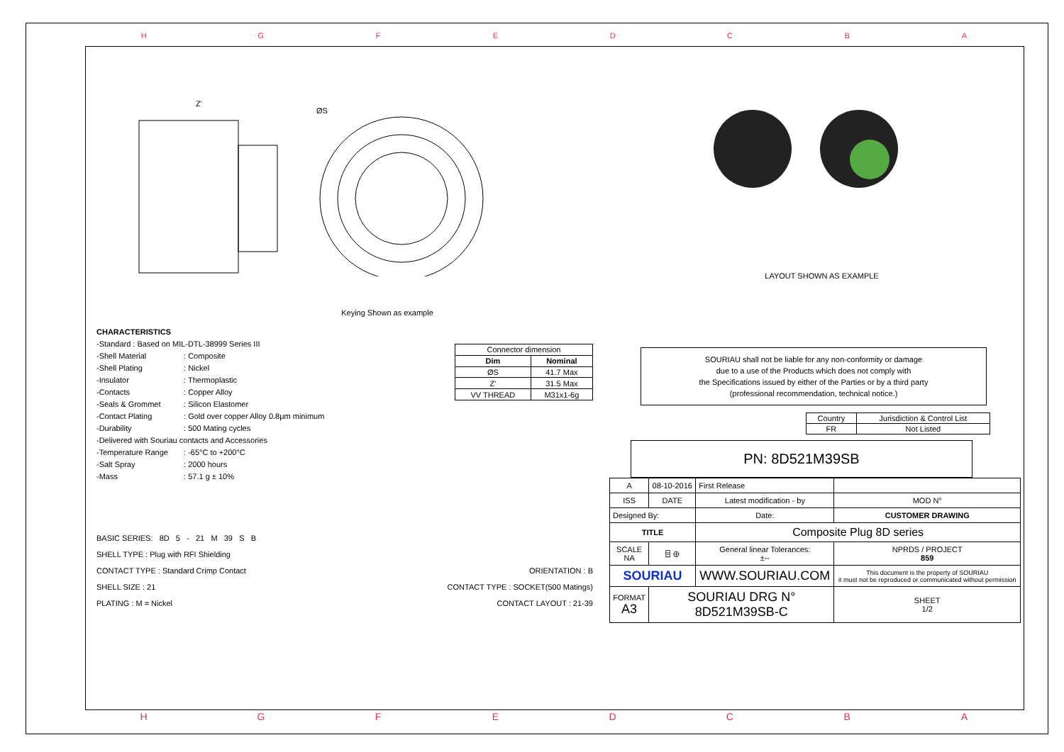H G F E D C B A
H G F E D C B A
Z'
ØS
Keying Shown as example
CHARACTERISTICS
-Standard : Based on MIL-DTL-38999 Series III
-Shell Material : Composite
-Shell Plating : Nickel
-Insulator : Thermoplastic
-Contacts : Copper Alloy
-Seals & Grommet : Silicon Elastomer
-Contact Plating : Gold over copper Alloy 0.8µm minimum
-Durability : 500 Mating cycles
-Delivered with Souriau contacts and Accessories
-Temperature Range : -65°C to +200°C
-Salt Spray : 2000 hours
-Mass : 57.1 g ± 10%
| Connector dimension | |
| Dim | Nominal |
| ØS | 41.7 Max |
| Z' | 31.5 Max |
| VV THREAD | M31x1-6g |
BASIC SERIES: 8D 5 - 21 M 39 S B
SHELL TYPE : Plug with RFI Shielding
CONTACT TYPE : Standard Crimp Contact ORIENTATION : B
SHELL SIZE : 21 CONTACT TYPE : SOCKET(500 Matings)
PLATING : M = Nickel CONTACT LAYOUT : 21-39
LAYOUT SHOWN AS EXAMPLE
SOURIAU shall not be liable for any non-conformity or damage
due to a use of the Products which does not comply with
the Specifications issued by either of the Parties or by a third party
(professional recommendation, technical notice.)
| Country | Jurisdiction & Control List |
| FR | Not Listed |
PN: 8D521M39SB
| A | 08-10-2016 | First Release | | | |
| ISS | DATE | Latest modification - by | | | MOD N° |
| Designed By: | | Date: | | CUSTOMER DRAWING | |
| TITLE | | Composite Plug 8D series | | | |
| SCALE NA | ⌸ ⊕ | | General linear Tolerances: ±-- | NPRDS / PROJECT 859 | |
| SOURIAU | | WWW.SOURIAU.COM | | This document is the property of SOURIAU it must not be reproduced or communicated without permission | |
| FORMAT A3 | SOURIAU DRG N° 8D521M39SB-C | | | | SHEET 1/2 |